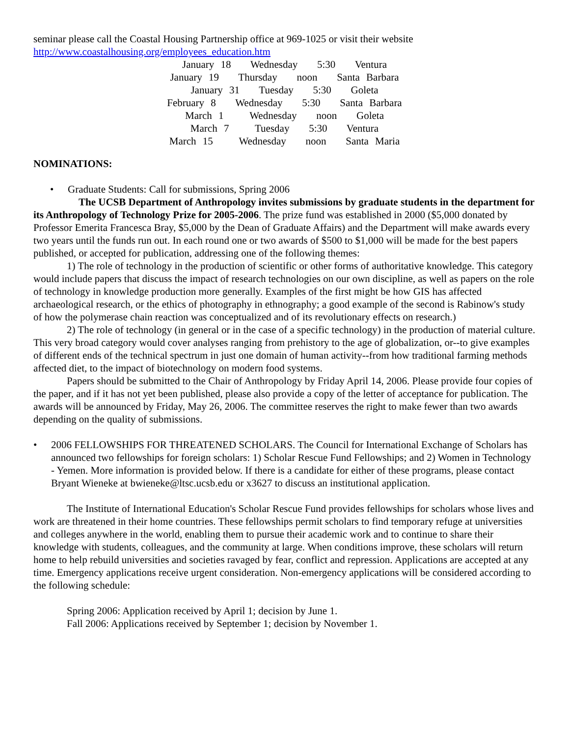seminar please call the Coastal Housing Partnership office at 969-1025 or visit their website
http://www.coastalhousing.org/employees_education.htm
January 18 Wednesday 5:30 Ventura
January 19 Thursday noon Santa Barbara
January 31 Tuesday 5:30 Goleta
February 8 Wednesday 5:30 Santa Barbara
March 1 Wednesday noon Goleta
March 7 Tuesday 5:30 Ventura
March 15 Wednesday noon Santa Maria
NOMINATIONS:
• Graduate Students: Call for submissions, Spring 2006
The UCSB Department of Anthropology invites submissions by graduate students in the department for its Anthropology of Technology Prize for 2005-2006. The prize fund was established in 2000 ($5,000 donated by Professor Emerita Francesca Bray, $5,000 by the Dean of Graduate Affairs) and the Department will make awards every two years until the funds run out. In each round one or two awards of $500 to $1,000 will be made for the best papers published, or accepted for publication, addressing one of the following themes:
1) The role of technology in the production of scientific or other forms of authoritative knowledge. This category would include papers that discuss the impact of research technologies on our own discipline, as well as papers on the role of technology in knowledge production more generally. Examples of the first might be how GIS has affected archaeological research, or the ethics of photography in ethnography; a good example of the second is Rabinow's study of how the polymerase chain reaction was conceptualized and of its revolutionary effects on research.)
2) The role of technology (in general or in the case of a specific technology) in the production of material culture. This very broad category would cover analyses ranging from prehistory to the age of globalization, or--to give examples of different ends of the technical spectrum in just one domain of human activity--from how traditional farming methods affected diet, to the impact of biotechnology on modern food systems.
Papers should be submitted to the Chair of Anthropology by Friday April 14, 2006. Please provide four copies of the paper, and if it has not yet been published, please also provide a copy of the letter of acceptance for publication. The awards will be announced by Friday, May 26, 2006. The committee reserves the right to make fewer than two awards depending on the quality of submissions.
• 2006 FELLOWSHIPS FOR THREATENED SCHOLARS. The Council for International Exchange of Scholars has announced two fellowships for foreign scholars: 1) Scholar Rescue Fund Fellowships; and 2) Women in Technology - Yemen. More information is provided below. If there is a candidate for either of these programs, please contact Bryant Wieneke at bwieneke@ltsc.ucsb.edu or x3627 to discuss an institutional application.
The Institute of International Education's Scholar Rescue Fund provides fellowships for scholars whose lives and work are threatened in their home countries. These fellowships permit scholars to find temporary refuge at universities and colleges anywhere in the world, enabling them to pursue their academic work and to continue to share their knowledge with students, colleagues, and the community at large. When conditions improve, these scholars will return home to help rebuild universities and societies ravaged by fear, conflict and repression. Applications are accepted at any time. Emergency applications receive urgent consideration. Non-emergency applications will be considered according to the following schedule:
Spring 2006: Application received by April 1; decision by June 1.
Fall 2006: Applications received by September 1; decision by November 1.